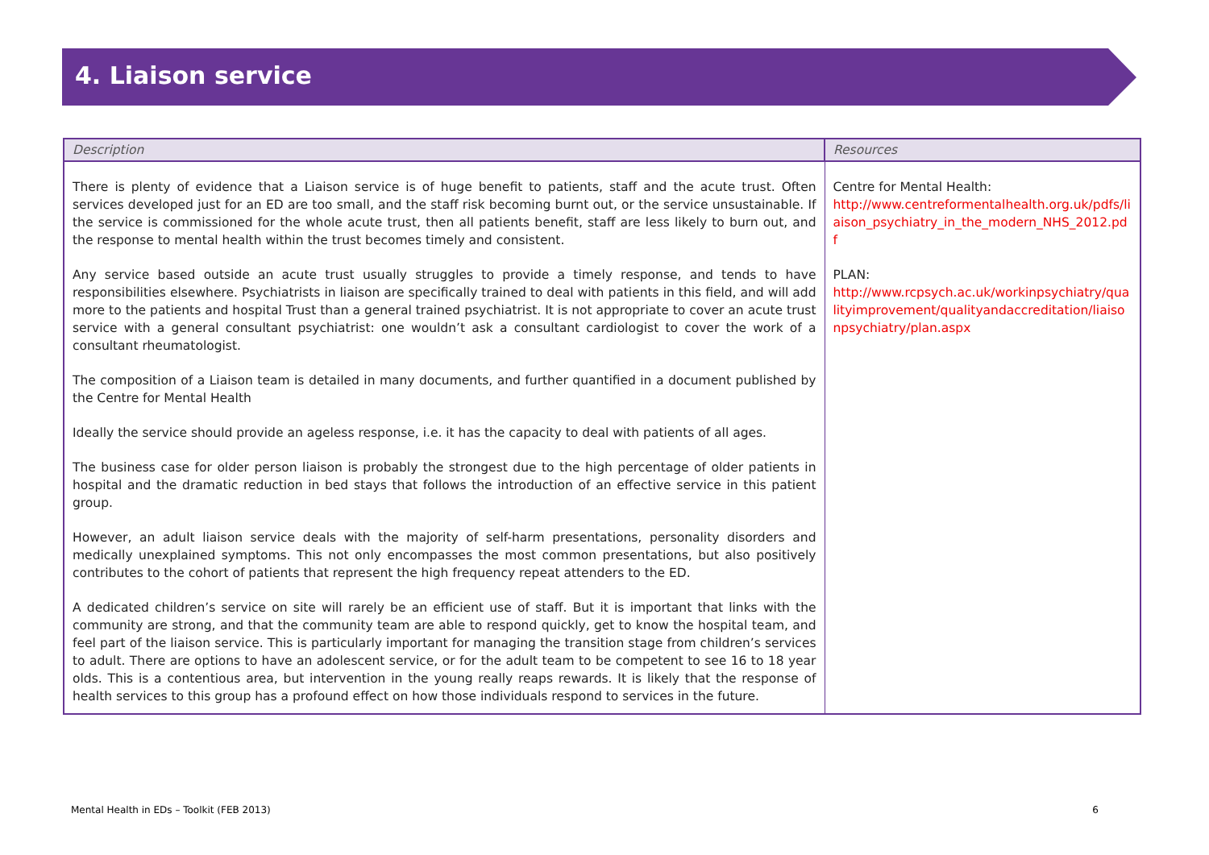4. Liaison service
| Description | Resources |
| --- | --- |
| There is plenty of evidence that a Liaison service is of huge benefit to patients, staff and the acute trust. Often services developed just for an ED are too small, and the staff risk becoming burnt out, or the service unsustainable. If the service is commissioned for the whole acute trust, then all patients benefit, staff are less likely to burn out, and the response to mental health within the trust becomes timely and consistent. Any service based outside an acute trust usually struggles to provide a timely response, and tends to have responsibilities elsewhere. Psychiatrists in liaison are specifically trained to deal with patients in this field, and will add more to the patients and hospital Trust than a general trained psychiatrist. It is not appropriate to cover an acute trust service with a general consultant psychiatrist: one wouldn’t ask a consultant cardiologist to cover the work of a consultant rheumatologist. The composition of a Liaison team is detailed in many documents, and further quantified in a document published by the Centre for Mental Health Ideally the service should provide an ageless response, i.e. it has the capacity to deal with patients of all ages. The business case for older person liaison is probably the strongest due to the high percentage of older patients in hospital and the dramatic reduction in bed stays that follows the introduction of an effective service in this patient group. However, an adult liaison service deals with the majority of self-harm presentations, personality disorders and medically unexplained symptoms. This not only encompasses the most common presentations, but also positively contributes to the cohort of patients that represent the high frequency repeat attenders to the ED. A dedicated children’s service on site will rarely be an efficient use of staff. But it is important that links with the community are strong, and that the community team are able to respond quickly, get to know the hospital team, and feel part of the liaison service. This is particularly important for managing the transition stage from children’s services to adult. There are options to have an adolescent service, or for the adult team to be competent to see 16 to 18 year olds. This is a contentious area, but intervention in the young really reaps rewards. It is likely that the response of health services to this group has a profound effect on how those individuals respond to services in the future. | Centre for Mental Health: http://www.centreformentalhealth.org.uk/pdfs/liaison_psychiatry_in_the_modern_NHS_2012.pdf PLAN: http://www.rcpsych.ac.uk/workinpsychiatry/qualityimprovement/qualityandaccreditation/liaisonpsychiatry/plan.aspx |
Mental Health in EDs – Toolkit (FEB 2013) 6